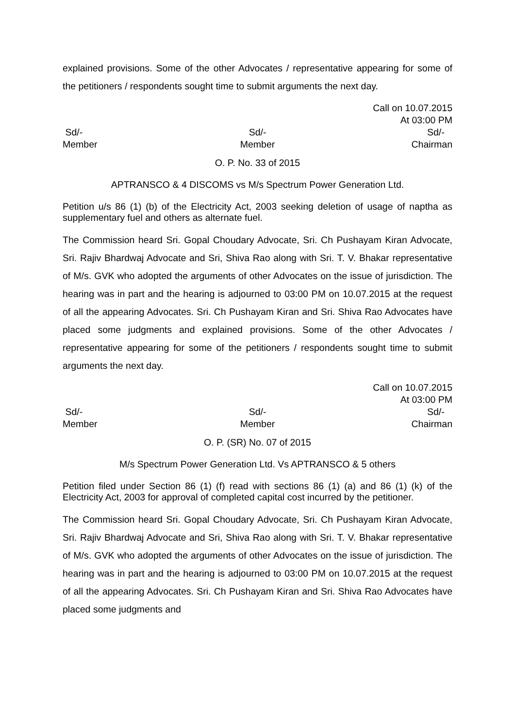explained provisions. Some of the other Advocates / representative appearing for some of the petitioners / respondents sought time to submit arguments the next day.
Call on 10.07.2015
At 03:00 PM
Sd/-
Member
Sd/-
Member
Sd/-
Chairman
O. P. No. 33 of 2015
APTRANSCO & 4 DISCOMS vs M/s Spectrum Power Generation Ltd.
Petition u/s 86 (1) (b) of the Electricity Act, 2003 seeking deletion of usage of naptha as supplementary fuel and others as alternate fuel.
The Commission heard Sri. Gopal Choudary Advocate, Sri. Ch Pushayam Kiran Advocate, Sri. Rajiv Bhardwaj Advocate and Sri, Shiva Rao along with Sri. T. V. Bhakar representative of M/s. GVK who adopted the arguments of other Advocates on the issue of jurisdiction. The hearing was in part and the hearing is adjourned to 03:00 PM on 10.07.2015 at the request of all the appearing Advocates. Sri. Ch Pushayam Kiran and Sri. Shiva Rao Advocates have placed some judgments and explained provisions. Some of the other Advocates / representative appearing for some of the petitioners / respondents sought time to submit arguments the next day.
Call on 10.07.2015
At 03:00 PM
Sd/-
Member
Sd/-
Member
Sd/-
Chairman
O. P. (SR) No. 07 of 2015
M/s Spectrum Power Generation Ltd. Vs APTRANSCO & 5 others
Petition filed under Section 86 (1) (f) read with sections 86 (1) (a) and 86 (1) (k) of the Electricity Act, 2003 for approval of completed capital cost incurred by the petitioner.
The Commission heard Sri. Gopal Choudary Advocate, Sri. Ch Pushayam Kiran Advocate, Sri. Rajiv Bhardwaj Advocate and Sri, Shiva Rao along with Sri. T. V. Bhakar representative of M/s. GVK who adopted the arguments of other Advocates on the issue of jurisdiction. The hearing was in part and the hearing is adjourned to 03:00 PM on 10.07.2015 at the request of all the appearing Advocates. Sri. Ch Pushayam Kiran and Sri. Shiva Rao Advocates have placed some judgments and